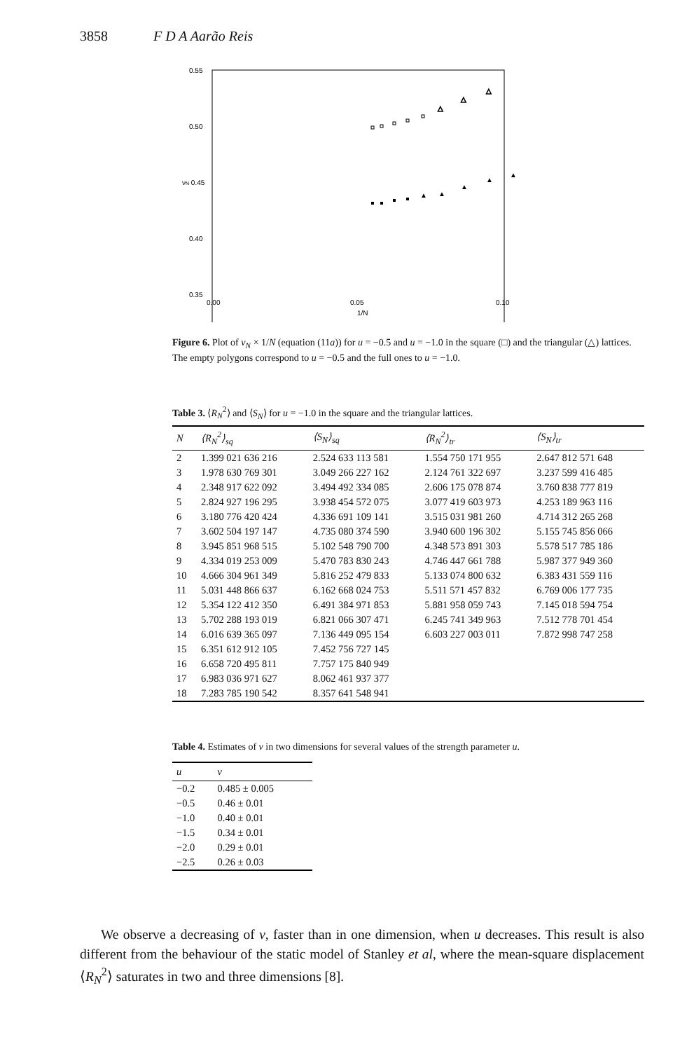3858 F D A Aarão Reis
0.55
0.50
νN 0.45
0.40
0.35
0.00
0.05
0.10
1/N
△
△
△
▲
▲
▲
▲
▲
Figure 6. Plot of ν<sub>N</sub> × 1/N (equation (11a)) for u = −0.5 and u = −1.0 in the square (□) and the triangular (△) lattices. The empty polygons correspond to u = −0.5 and the full ones to u = −1.0.
Table 3. ⟨R<sub>N</sub><sup>2</sup>⟩ and ⟨S<sub>N</sub>⟩ for u = −1.0 in the square and the triangular lattices.
| N | ⟨R<sub>N</sub><sup>2</sup>⟩<sub>sq</sub> | ⟨S<sub>N</sub>⟩<sub>sq</sub> | ⟨R<sub>N</sub><sup>2</sup>⟩<sub>tr</sub> | ⟨S<sub>N</sub>⟩<sub>tr</sub> |
| --- | --- | --- | --- | --- |
| 2 | 1.399 021 636 216 | 2.524 633 113 581 | 1.554 750 171 955 | 2.647 812 571 648 |
| 3 | 1.978 630 769 301 | 3.049 266 227 162 | 2.124 761 322 697 | 3.237 599 416 485 |
| 4 | 2.348 917 622 092 | 3.494 492 334 085 | 2.606 175 078 874 | 3.760 838 777 819 |
| 5 | 2.824 927 196 295 | 3.938 454 572 075 | 3.077 419 603 973 | 4.253 189 963 116 |
| 6 | 3.180 776 420 424 | 4.336 691 109 141 | 3.515 031 981 260 | 4.714 312 265 268 |
| 7 | 3.602 504 197 147 | 4.735 080 374 590 | 3.940 600 196 302 | 5.155 745 856 066 |
| 8 | 3.945 851 968 515 | 5.102 548 790 700 | 4.348 573 891 303 | 5.578 517 785 186 |
| 9 | 4.334 019 253 009 | 5.470 783 830 243 | 4.746 447 661 788 | 5.987 377 949 360 |
| 10 | 4.666 304 961 349 | 5.816 252 479 833 | 5.133 074 800 632 | 6.383 431 559 116 |
| 11 | 5.031 448 866 637 | 6.162 668 024 753 | 5.511 571 457 832 | 6.769 006 177 735 |
| 12 | 5.354 122 412 350 | 6.491 384 971 853 | 5.881 958 059 743 | 7.145 018 594 754 |
| 13 | 5.702 288 193 019 | 6.821 066 307 471 | 6.245 741 349 963 | 7.512 778 701 454 |
| 14 | 6.016 639 365 097 | 7.136 449 095 154 | 6.603 227 003 011 | 7.872 998 747 258 |
| 15 | 6.351 612 912 105 | 7.452 756 727 145 | | |
| 16 | 6.658 720 495 811 | 7.757 175 840 949 | | |
| 17 | 6.983 036 971 627 | 8.062 461 937 377 | | |
| 18 | 7.283 785 190 542 | 8.357 641 548 941 | | |
Table 4. Estimates of ν in two dimensions for several values of the strength parameter u.
| u | ν |
| --- | --- |
| −0.2 | 0.485 ± 0.005 |
| −0.5 | 0.46 ± 0.01 |
| −1.0 | 0.40 ± 0.01 |
| −1.5 | 0.34 ± 0.01 |
| −2.0 | 0.29 ± 0.01 |
| −2.5 | 0.26 ± 0.03 |
We observe a decreasing of ν, faster than in one dimension, when u decreases. This result is also different from the behaviour of the static model of Stanley et al, where the mean-square displacement ⟨R<sub>N</sub><sup>2</sup>⟩ saturates in two and three dimensions [8].